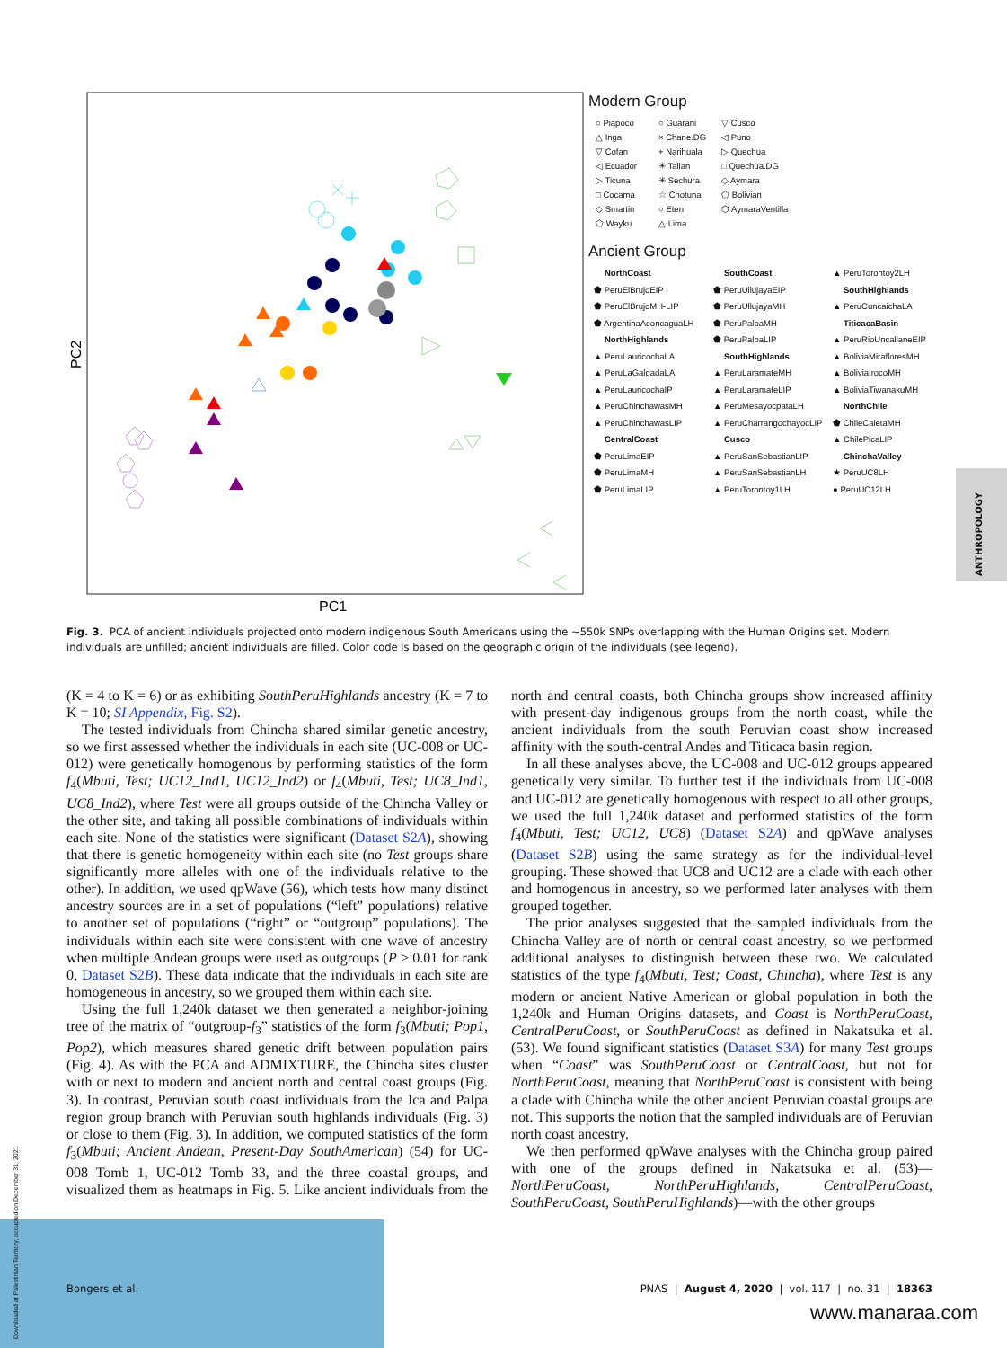PC1
PC2
Modern Group
○ Piapoco ○ Guarani ▽ Cusco △ Inga × Chane.DG ◁ Puno ▽ Cofan + Narihuala ▷ Quechua ◁ Ecuador ✳ Tallan □ Quechua.DG ▷ Ticuna ✳ Sechura ◇ Aymara □ Cocama ☆ Chotuna ⬠ Bolivian ◇ Smartin ○ Eten ⬡ AymaraVentilla ⬠ Wayku △ Lima
Ancient Group
NorthCoast SouthCoast ▲ PeruTorontoy2LH ⬟ PeruElBrujoEIP ⬟ PeruUllujayaEIP SouthHighlands ⬟ PeruElBrujoMH-LIP ⬟ PeruUllujayaMH ▲ PeruCuncaichaLA ⬟ ArgentinaAconcaguaLH ⬟ PeruPalpaMH TiticacaBasin NorthHighlands ⬟ PeruPalpaLIP ▲ PeruRioUncallaneEIP ▲ PeruLauricochaLA SouthHighlands ▲ BoliviaMirafloresMH ▲ PeruLaGalgadaLA ▲ PeruLaramateMH ▲ BoliviaIrocoMH ▲ PeruLauricochaIP ▲ PeruLaramateLIP ▲ BoliviaTiwanakuMH ▲ PeruChinchawasMH ▲ PeruMesayocpataLH NorthChile ▲ PeruChinchawasLIP ▲ PeruCharrangochayocLIP ⬟ ChileCaletaMH CentralCoast Cusco ▲ ChilePicaLIP ⬟ PeruLimaEIP ▲ PeruSanSebastianLIP ChinchaValley ⬟ PeruLimaMH ▲ PeruSanSebastianLH ★ PeruUC8LH ⬟ PeruLimaLIP ▲ PeruTorontoy1LH ● PeruUC12LH
ANTHROPOLOGY
Fig. 3. PCA of ancient individuals projected onto modern indigenous South Americans using the ∼550k SNPs overlapping with the Human Origins set. Modern individuals are unfilled; ancient individuals are filled. Color code is based on the geographic origin of the individuals (see legend).
(K = 4 to K = 6) or as exhibiting SouthPeruHighlands ancestry (K = 7 to K = 10; SI Appendix, Fig. S2).
The tested individuals from Chincha shared similar genetic ancestry, so we first assessed whether the individuals in each site (UC-008 or UC-012) were genetically homogenous by performing statistics of the form f<sub>4</sub>(Mbuti, Test; UC12_Ind1, UC12_Ind2) or f<sub>4</sub>(Mbuti, Test; UC8_Ind1, UC8_Ind2), where Test were all groups outside of the Chincha Valley or the other site, and taking all possible combinations of individuals within each site. None of the statistics were significant (Dataset S2A), showing that there is genetic homogeneity within each site (no Test groups share significantly more alleles with one of the individuals relative to the other). In addition, we used qpWave (56), which tests how many distinct ancestry sources are in a set of populations (“left” populations) relative to another set of populations (“right” or “outgroup” populations). The individuals within each site were consistent with one wave of ancestry when multiple Andean groups were used as outgroups (P > 0.01 for rank 0, Dataset S2B). These data indicate that the individuals in each site are homogeneous in ancestry, so we grouped them within each site.
Using the full 1,240k dataset we then generated a neighbor-joining tree of the matrix of “outgroup-f<sub>3</sub>” statistics of the form f<sub>3</sub>(Mbuti; Pop1, Pop2), which measures shared genetic drift between population pairs (Fig. 4). As with the PCA and ADMIXTURE, the Chincha sites cluster with or next to modern and ancient north and central coast groups (Fig. 3). In contrast, Peruvian south coast individuals from the Ica and Palpa region group branch with Peruvian south highlands individuals (Fig. 3) or close to them (Fig. 3). In addition, we computed statistics of the form f<sub>3</sub>(Mbuti; Ancient Andean, Present-Day SouthAmerican) (54) for UC-008 Tomb 1, UC-012 Tomb 33, and the three coastal groups, and visualized them as heatmaps in Fig. 5. Like ancient individuals from the north and central coasts, both Chincha groups show increased affinity with present-day indigenous groups from the north coast, while the ancient individuals from the south Peruvian coast show increased affinity with the south-central Andes and Titicaca basin region.
In all these analyses above, the UC-008 and UC-012 groups appeared genetically very similar. To further test if the individuals from UC-008 and UC-012 are genetically homogenous with respect to all other groups, we used the full 1,240k dataset and performed statistics of the form f<sub>4</sub>(Mbuti, Test; UC12, UC8) (Dataset S2A) and qpWave analyses (Dataset S2B) using the same strategy as for the individual-level grouping. These showed that UC8 and UC12 are a clade with each other and homogenous in ancestry, so we performed later analyses with them grouped together.
The prior analyses suggested that the sampled individuals from the Chincha Valley are of north or central coast ancestry, so we performed additional analyses to distinguish between these two. We calculated statistics of the type f<sub>4</sub>(Mbuti, Test; Coast, Chincha), where Test is any modern or ancient Native American or global population in both the 1,240k and Human Origins datasets, and Coast is NorthPeruCoast, CentralPeruCoast, or SouthPeruCoast as defined in Nakatsuka et al. (53). We found significant statistics (Dataset S3A) for many Test groups when “Coast” was SouthPeruCoast or CentralCoast, but not for NorthPeruCoast, meaning that NorthPeruCoast is consistent with being a clade with Chincha while the other ancient Peruvian coastal groups are not. This supports the notion that the sampled individuals are of Peruvian north coast ancestry.
We then performed qpWave analyses with the Chincha group paired with one of the groups defined in Nakatsuka et al. (53)—NorthPeruCoast, NorthPeruHighlands, CentralPeruCoast, SouthPeruCoast, SouthPeruHighlands)—with the other groups
Bongers et al. PNAS | August 4, 2020 | vol. 117 | no. 31 | 18363
www.manaraa.com
Downloaded at Palestinian Territory, occupied on December 31, 2021